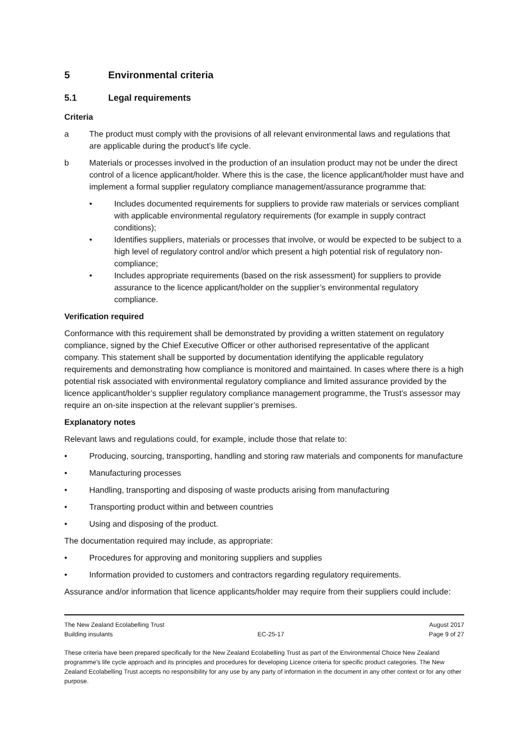5 Environmental criteria
5.1 Legal requirements
Criteria
a The product must comply with the provisions of all relevant environmental laws and regulations that are applicable during the product’s life cycle.
b Materials or processes involved in the production of an insulation product may not be under the direct control of a licence applicant/holder. Where this is the case, the licence applicant/holder must have and implement a formal supplier regulatory compliance management/assurance programme that:
• Includes documented requirements for suppliers to provide raw materials or services compliant with applicable environmental regulatory requirements (for example in supply contract conditions);
• Identifies suppliers, materials or processes that involve, or would be expected to be subject to a high level of regulatory control and/or which present a high potential risk of regulatory non-compliance;
• Includes appropriate requirements (based on the risk assessment) for suppliers to provide assurance to the licence applicant/holder on the supplier’s environmental regulatory compliance.
Verification required
Conformance with this requirement shall be demonstrated by providing a written statement on regulatory compliance, signed by the Chief Executive Officer or other authorised representative of the applicant company. This statement shall be supported by documentation identifying the applicable regulatory requirements and demonstrating how compliance is monitored and maintained. In cases where there is a high potential risk associated with environmental regulatory compliance and limited assurance provided by the licence applicant/holder’s supplier regulatory compliance management programme, the Trust’s assessor may require an on-site inspection at the relevant supplier’s premises.
Explanatory notes
Relevant laws and regulations could, for example, include those that relate to:
• Producing, sourcing, transporting, handling and storing raw materials and components for manufacture
• Manufacturing processes
• Handling, transporting and disposing of waste products arising from manufacturing
• Transporting product within and between countries
• Using and disposing of the product.
The documentation required may include, as appropriate:
• Procedures for approving and monitoring suppliers and supplies
• Information provided to customers and contractors regarding regulatory requirements.
Assurance and/or information that licence applicants/holder may require from their suppliers could include:
The New Zealand Ecolabelling Trust August 2017
Building insulants EC-25-17 Page 9 of 27
These criteria have been prepared specifically for the New Zealand Ecolabelling Trust as part of the Environmental Choice New Zealand programme's life cycle approach and its principles and procedures for developing Licence criteria for specific product categories. The New Zealand Ecolabelling Trust accepts no responsibility for any use by any party of information in the document in any other context or for any other purpose.